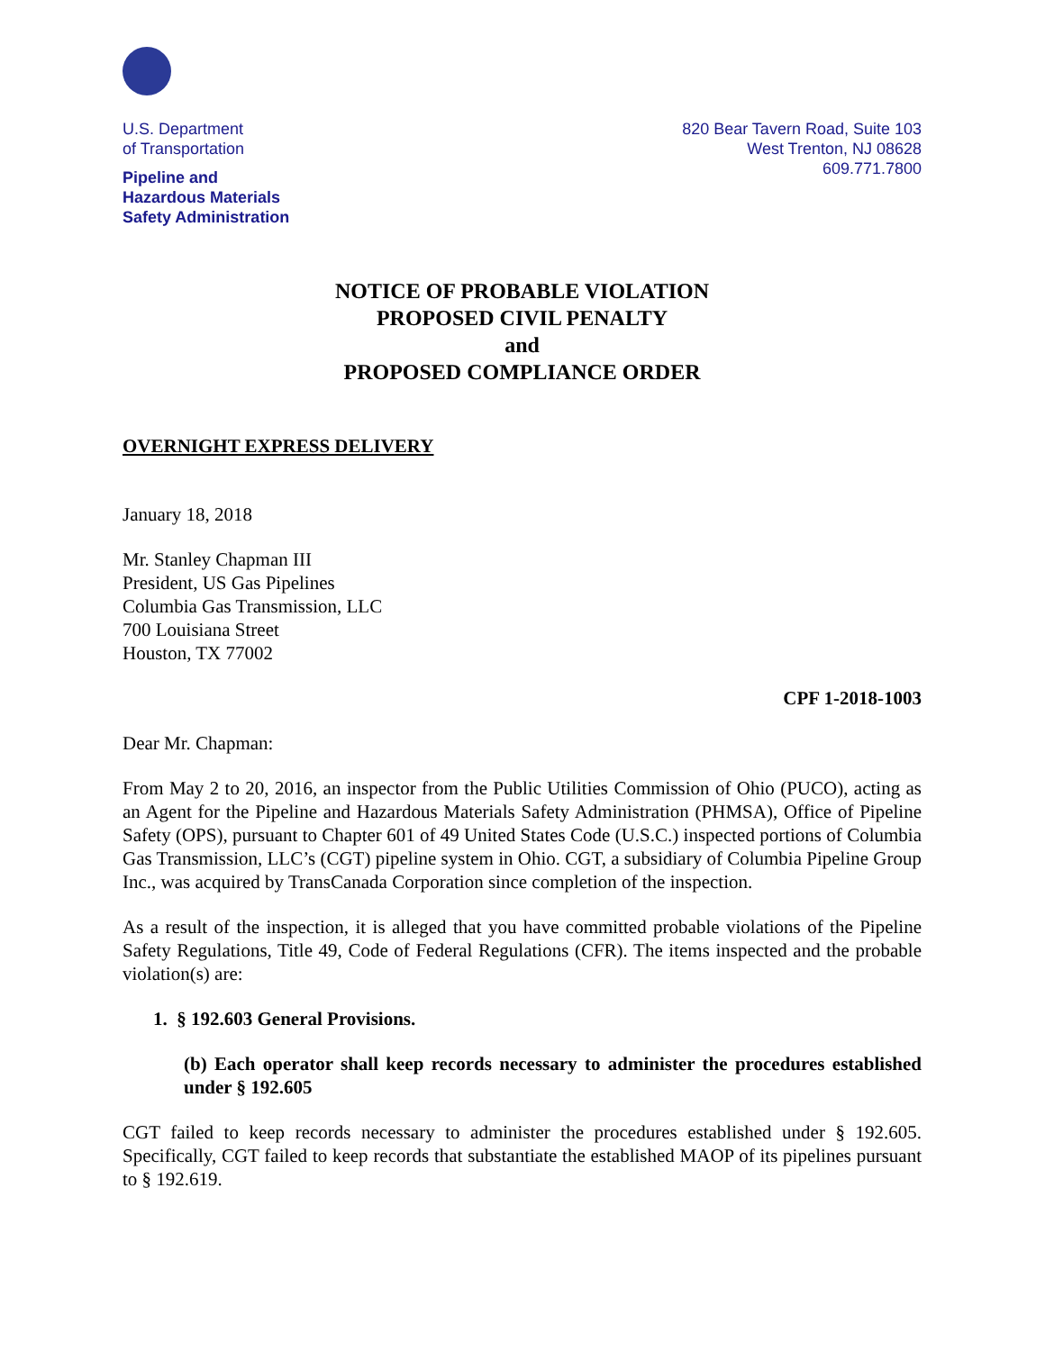U.S. Department
of Transportation
Pipeline and
Hazardous Materials
Safety Administration
820 Bear Tavern Road, Suite 103
West Trenton, NJ 08628
609.771.7800
NOTICE OF PROBABLE VIOLATION
PROPOSED CIVIL PENALTY
and
PROPOSED COMPLIANCE ORDER
OVERNIGHT EXPRESS DELIVERY
January 18, 2018
Mr. Stanley Chapman III
President, US Gas Pipelines
Columbia Gas Transmission, LLC
700 Louisiana Street
Houston, TX 77002
CPF 1-2018-1003
Dear Mr. Chapman:
From May 2 to 20, 2016, an inspector from the Public Utilities Commission of Ohio (PUCO), acting as an Agent for the Pipeline and Hazardous Materials Safety Administration (PHMSA), Office of Pipeline Safety (OPS), pursuant to Chapter 601 of 49 United States Code (U.S.C.) inspected portions of Columbia Gas Transmission, LLC’s (CGT) pipeline system in Ohio. CGT, a subsidiary of Columbia Pipeline Group Inc., was acquired by TransCanada Corporation since completion of the inspection.
As a result of the inspection, it is alleged that you have committed probable violations of the Pipeline Safety Regulations, Title 49, Code of Federal Regulations (CFR). The items inspected and the probable violation(s) are:
1. § 192.603 General Provisions.
(b) Each operator shall keep records necessary to administer the procedures established under § 192.605
CGT failed to keep records necessary to administer the procedures established under § 192.605. Specifically, CGT failed to keep records that substantiate the established MAOP of its pipelines pursuant to § 192.619.